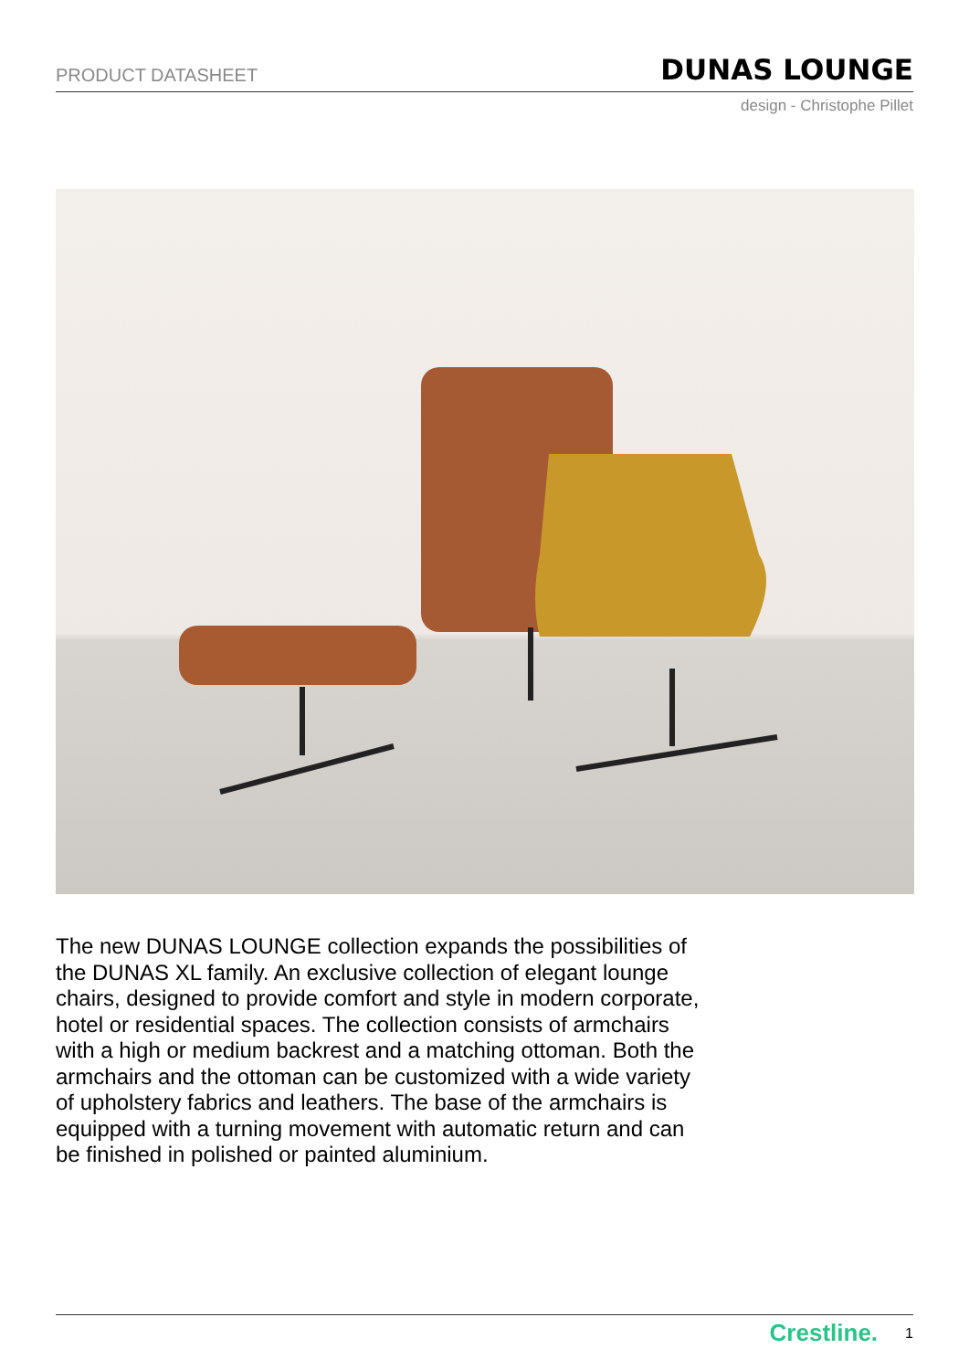PRODUCT DATASHEET DUNAS LOUNGE
design - Christophe Pillet
The new DUNAS LOUNGE collection expands the possibilities of the DUNAS XL family. An exclusive collection of elegant lounge chairs, designed to provide comfort and style in modern corporate, hotel or residential spaces. The collection consists of armchairs with a high or medium backrest and a matching ottoman. Both the armchairs and the ottoman can be customized with a wide variety of upholstery fabrics and leathers. The base of the armchairs is equipped with a turning movement with automatic return and can be finished in polished or painted aluminium.
Crestline. 1